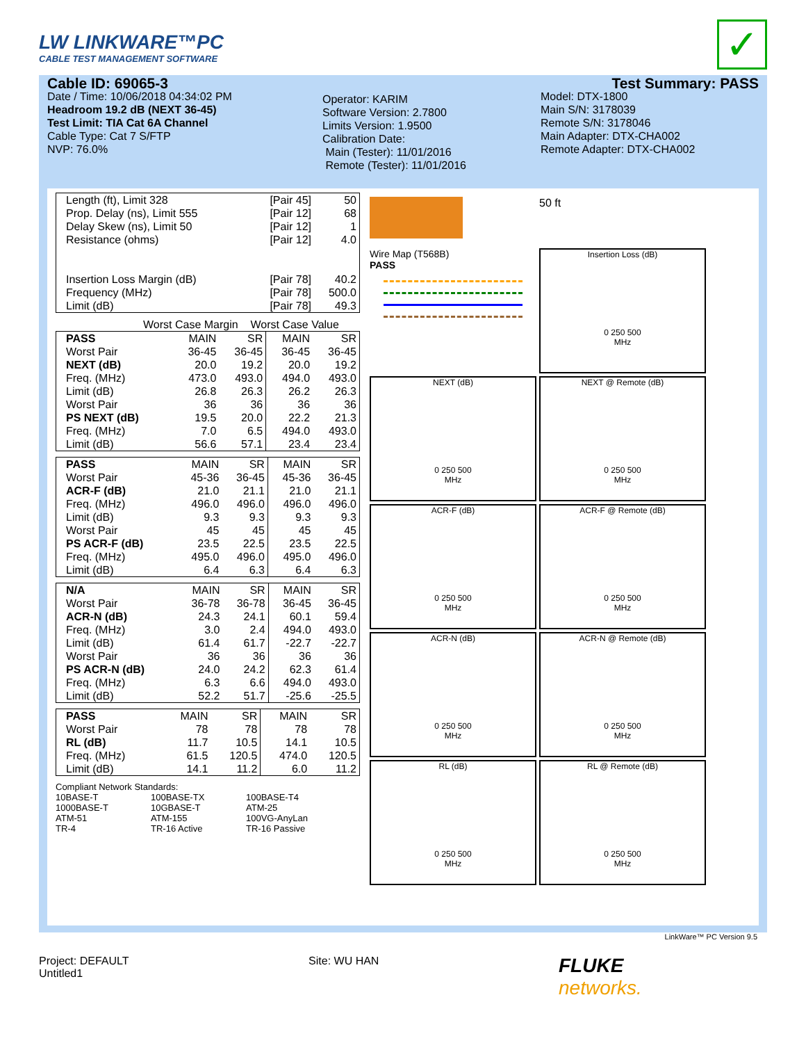LW LINKWARE™PC
CABLE TEST MANAGEMENT SOFTWARE
✓
Cable ID: 69065-3
Date / Time: 10/06/2018 04:34:02 PM
Headroom 19.2 dB (NEXT 36-45)
Test Limit: TIA Cat 6A Channel
Cable Type: Cat 7 S/FTP
NVP: 76.0%
Operator: KARIM
Software Version: 2.7800
Limits Version: 1.9500
Calibration Date:
Main (Tester): 11/01/2016
Remote (Tester): 11/01/2016
Test Summary: PASS
Model: DTX-1800
Main S/N: 3178039
Remote S/N: 3178046
Main Adapter: DTX-CHA002
Remote Adapter: DTX-CHA002
| Length (ft), Limit 328 | [Pair 45] | 50 |
| Prop. Delay (ns), Limit 555 | [Pair 12] | 68 |
| Delay Skew (ns), Limit 50 | [Pair 12] | 1 |
| Resistance (ohms) | [Pair 12] | 4.0 |
| Insertion Loss Margin (dB) | [Pair 78] | 40.2 |
| Frequency (MHz) | [Pair 78] | 500.0 |
| Limit (dB) | [Pair 78] | 49.3 |
Worst Case Margin Worst Case Value
| PASS | MAIN | SR | MAIN | SR |
| Worst Pair | 36-45 | 36-45 | 36-45 | 36-45 |
| NEXT (dB) | 20.0 | 19.2 | 20.0 | 19.2 |
| Freq. (MHz) | 473.0 | 493.0 | 494.0 | 493.0 |
| Limit (dB) | 26.8 | 26.3 | 26.2 | 26.3 |
| Worst Pair | 36 | 36 | 36 | 36 |
| PS NEXT (dB) | 19.5 | 20.0 | 22.2 | 21.3 |
| Freq. (MHz) | 7.0 | 6.5 | 494.0 | 493.0 |
| Limit (dB) | 56.6 | 57.1 | 23.4 | 23.4 |
| PASS | MAIN | SR | MAIN | SR |
| Worst Pair | 45-36 | 36-45 | 45-36 | 36-45 |
| ACR-F (dB) | 21.0 | 21.1 | 21.0 | 21.1 |
| Freq. (MHz) | 496.0 | 496.0 | 496.0 | 496.0 |
| Limit (dB) | 9.3 | 9.3 | 9.3 | 9.3 |
| Worst Pair | 45 | 45 | 45 | 45 |
| PS ACR-F (dB) | 23.5 | 22.5 | 23.5 | 22.5 |
| Freq. (MHz) | 495.0 | 496.0 | 495.0 | 496.0 |
| Limit (dB) | 6.4 | 6.3 | 6.4 | 6.3 |
| N/A | MAIN | SR | MAIN | SR |
| Worst Pair | 36-78 | 36-78 | 36-45 | 36-45 |
| ACR-N (dB) | 24.3 | 24.1 | 60.1 | 59.4 |
| Freq. (MHz) | 3.0 | 2.4 | 494.0 | 493.0 |
| Limit (dB) | 61.4 | 61.7 | -22.7 | -22.7 |
| Worst Pair | 36 | 36 | 36 | 36 |
| PS ACR-N (dB) | 24.0 | 24.2 | 62.3 | 61.4 |
| Freq. (MHz) | 6.3 | 6.6 | 494.0 | 493.0 |
| Limit (dB) | 52.2 | 51.7 | -25.6 | -25.5 |
| PASS | MAIN | SR | MAIN | SR |
| Worst Pair | 78 | 78 | 78 | 78 |
| RL (dB) | 11.7 | 10.5 | 14.1 | 10.5 |
| Freq. (MHz) | 61.5 | 120.5 | 474.0 | 120.5 |
| Limit (dB) | 14.1 | 11.2 | 6.0 | 11.2 |
Compliant Network Standards:
10BASE-T 100BASE-TX 100BASE-T4 1000BASE-T 10GBASE-T ATM-25 ATM-51 ATM-155 100VG-AnyLan TR-4 TR-16 Active TR-16 Passive
50 ft
Wire Map (T568B)
PASS
Insertion Loss (dB)
0 250 500
MHz
NEXT (dB)
0 250 500
MHz
NEXT @ Remote (dB)
0 250 500
MHz
ACR-F (dB)
0 250 500
MHz
ACR-F @ Remote (dB)
0 250 500
MHz
ACR-N (dB)
0 250 500
MHz
ACR-N @ Remote (dB)
0 250 500
MHz
RL (dB)
0 250 500
MHz
RL @ Remote (dB)
0 250 500
MHz
LinkWare™ PC Version 9.5
Project: DEFAULT
Untitled1
Site: WU HAN
FLUKE
networks.